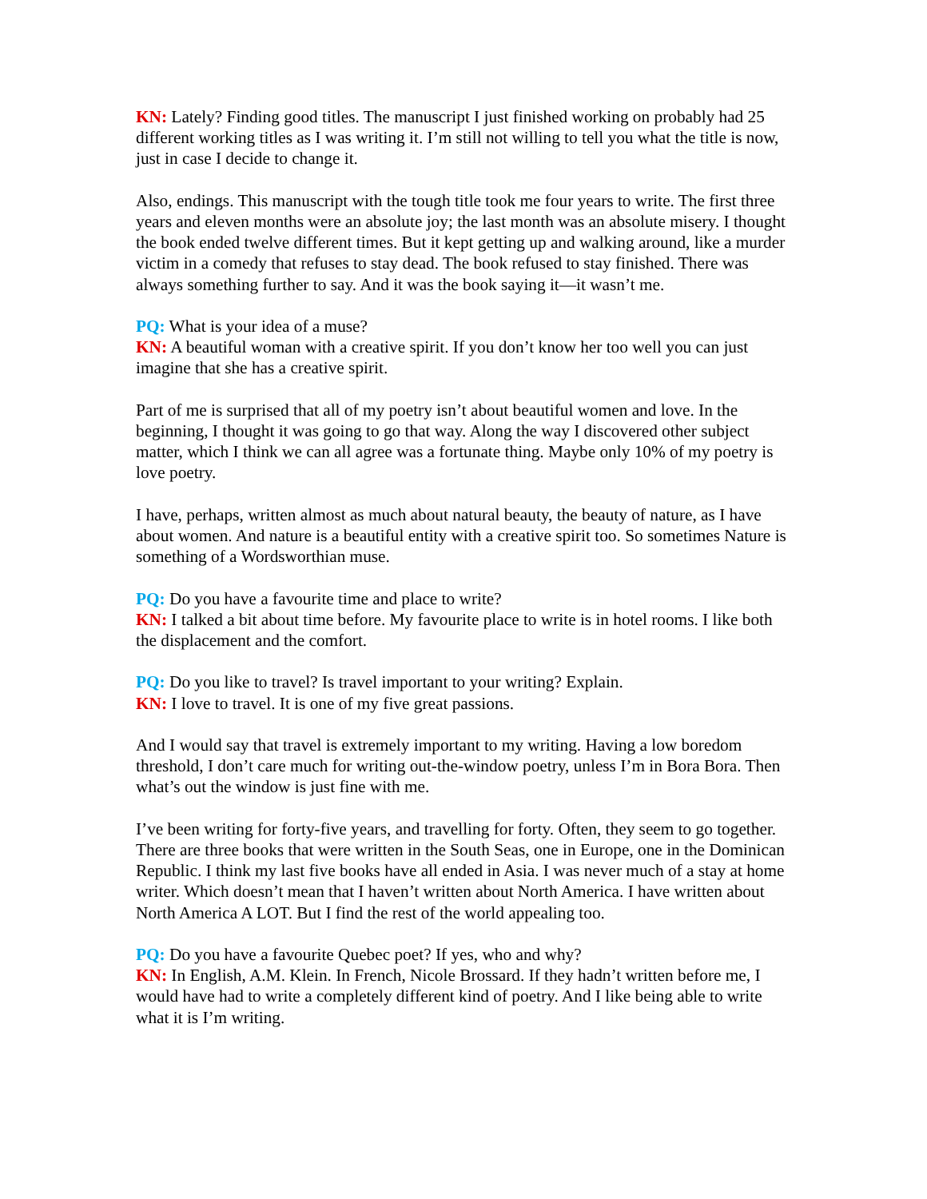KN: Lately? Finding good titles. The manuscript I just finished working on probably had 25 different working titles as I was writing it. I’m still not willing to tell you what the title is now, just in case I decide to change it.
Also, endings. This manuscript with the tough title took me four years to write. The first three years and eleven months were an absolute joy; the last month was an absolute misery. I thought the book ended twelve different times. But it kept getting up and walking around, like a murder victim in a comedy that refuses to stay dead. The book refused to stay finished. There was always something further to say. And it was the book saying it—it wasn’t me.
PQ: What is your idea of a muse?
KN: A beautiful woman with a creative spirit. If you don’t know her too well you can just imagine that she has a creative spirit.
Part of me is surprised that all of my poetry isn’t about beautiful women and love. In the beginning, I thought it was going to go that way. Along the way I discovered other subject matter, which I think we can all agree was a fortunate thing. Maybe only 10% of my poetry is love poetry.
I have, perhaps, written almost as much about natural beauty, the beauty of nature, as I have about women. And nature is a beautiful entity with a creative spirit too. So sometimes Nature is something of a Wordsworthian muse.
PQ: Do you have a favourite time and place to write?
KN: I talked a bit about time before. My favourite place to write is in hotel rooms. I like both the displacement and the comfort.
PQ: Do you like to travel? Is travel important to your writing? Explain.
KN: I love to travel. It is one of my five great passions.
And I would say that travel is extremely important to my writing. Having a low boredom threshold, I don’t care much for writing out-the-window poetry, unless I’m in Bora Bora. Then what’s out the window is just fine with me.
I’ve been writing for forty-five years, and travelling for forty. Often, they seem to go together. There are three books that were written in the South Seas, one in Europe, one in the Dominican Republic. I think my last five books have all ended in Asia. I was never much of a stay at home writer. Which doesn’t mean that I haven’t written about North America. I have written about North America A LOT. But I find the rest of the world appealing too.
PQ: Do you have a favourite Quebec poet? If yes, who and why?
KN: In English, A.M. Klein. In French, Nicole Brossard. If they hadn’t written before me, I would have had to write a completely different kind of poetry. And I like being able to write what it is I’m writing.